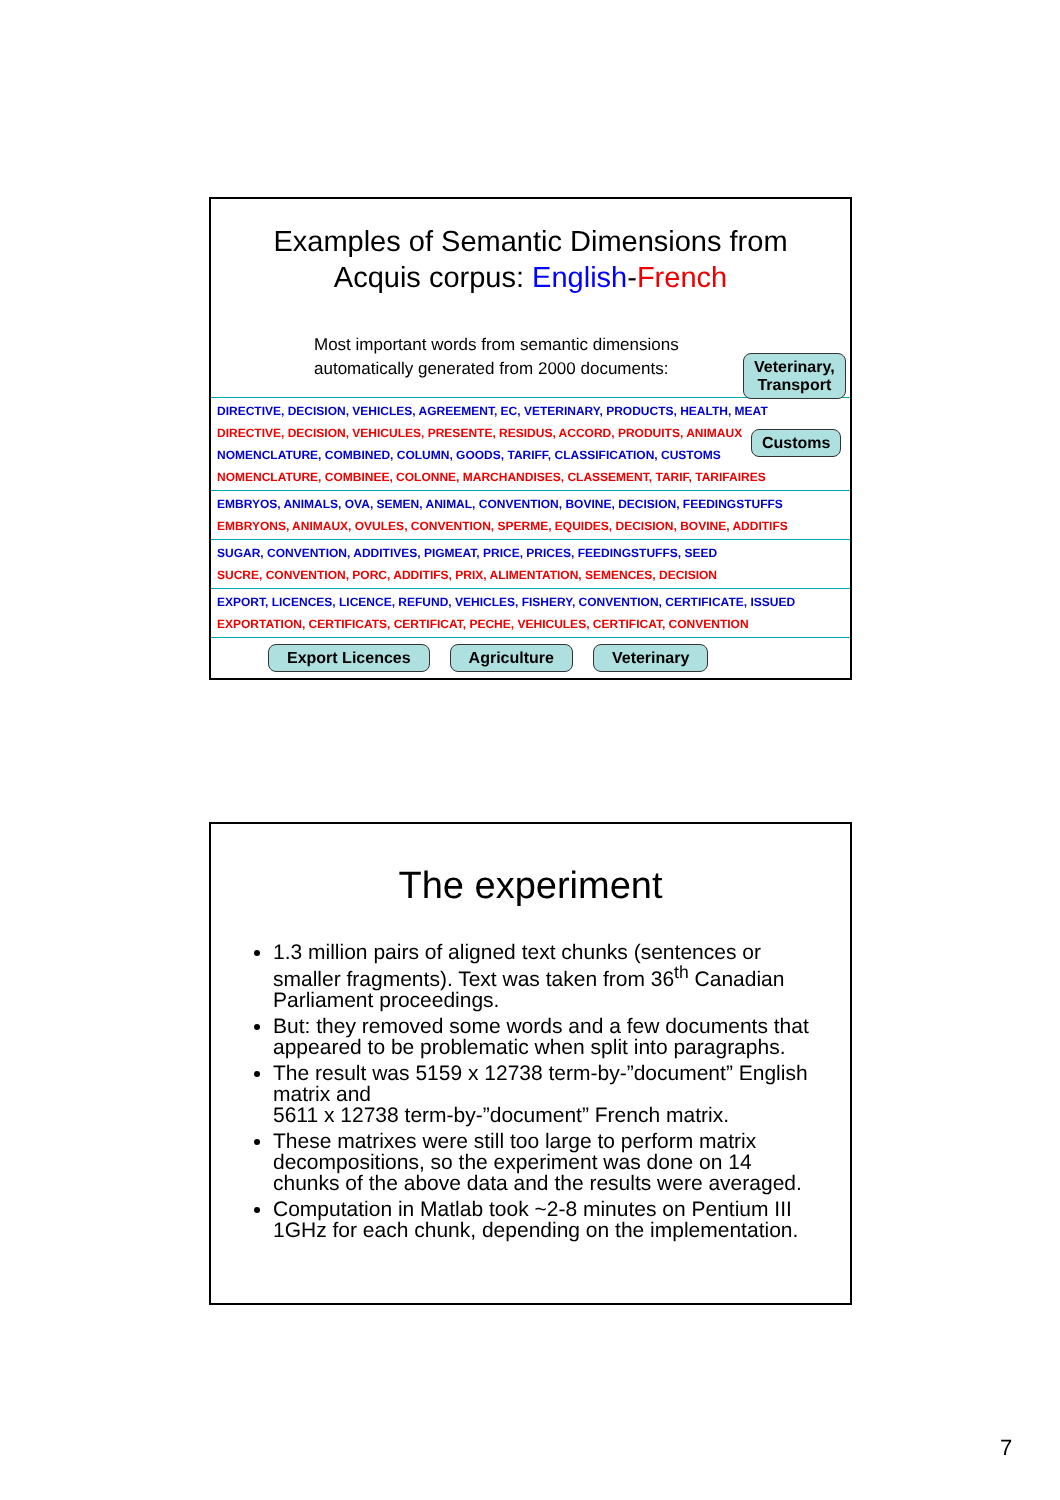Examples of Semantic Dimensions from
Acquis corpus: English-French
Most important words from semantic dimensions
automatically generated from 2000 documents:
Veterinary,
Transport
Customs
DIRECTIVE, DECISION, VEHICLES, AGREEMENT, EC, VETERINARY, PRODUCTS, HEALTH, MEAT
DIRECTIVE, DECISION, VEHICULES, PRESENTE, RESIDUS, ACCORD, PRODUITS, ANIMAUX
NOMENCLATURE, COMBINED, COLUMN, GOODS, TARIFF, CLASSIFICATION, CUSTOMS
NOMENCLATURE, COMBINEE, COLONNE, MARCHANDISES, CLASSEMENT, TARIF, TARIFAIRES
EMBRYOS, ANIMALS, OVA, SEMEN, ANIMAL, CONVENTION, BOVINE, DECISION, FEEDINGSTUFFS
EMBRYONS, ANIMAUX, OVULES, CONVENTION, SPERME, EQUIDES, DECISION, BOVINE, ADDITIFS
SUGAR, CONVENTION, ADDITIVES, PIGMEAT, PRICE, PRICES, FEEDINGSTUFFS, SEED
SUCRE, CONVENTION, PORC, ADDITIFS, PRIX, ALIMENTATION, SEMENCES, DECISION
EXPORT, LICENCES, LICENCE, REFUND, VEHICLES, FISHERY, CONVENTION, CERTIFICATE, ISSUED
EXPORTATION, CERTIFICATS, CERTIFICAT, PECHE, VEHICULES, CERTIFICAT, CONVENTION
Export Licences Agriculture Veterinary
The experiment
1.3 million pairs of aligned text chunks (sentences or smaller fragments). Text was taken from 36<sup>th</sup> Canadian Parliament proceedings.
But: they removed some words and a few documents that appeared to be problematic when split into paragraphs.
The result was 5159 x 12738 term-by-”document” English matrix and
5611 x 12738 term-by-”document” French matrix.
These matrixes were still too large to perform matrix decompositions, so the experiment was done on 14 chunks of the above data and the results were averaged.
Computation in Matlab took ~2-8 minutes on Pentium III 1GHz for each chunk, depending on the implementation.
7